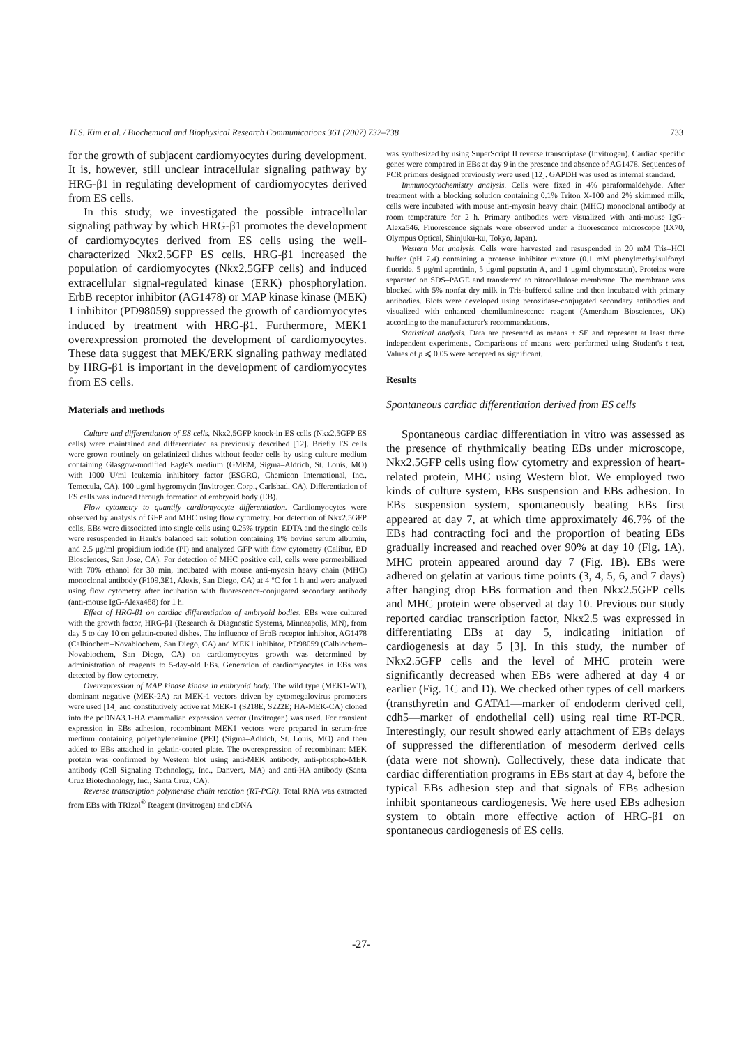H.S. Kim et al. / Biochemical and Biophysical Research Communications 361 (2007) 732–738 733
for the growth of subjacent cardiomyocytes during development. It is, however, still unclear intracellular signaling pathway by HRG-β1 in regulating development of cardiomyocytes derived from ES cells.
In this study, we investigated the possible intracellular signaling pathway by which HRG-β1 promotes the development of cardiomyocytes derived from ES cells using the well-characterized Nkx2.5GFP ES cells. HRG-β1 increased the population of cardiomyocytes (Nkx2.5GFP cells) and induced extracellular signal-regulated kinase (ERK) phosphorylation. ErbB receptor inhibitor (AG1478) or MAP kinase kinase (MEK) 1 inhibitor (PD98059) suppressed the growth of cardiomyocytes induced by treatment with HRG-β1. Furthermore, MEK1 overexpression promoted the development of cardiomyocytes. These data suggest that MEK/ERK signaling pathway mediated by HRG-β1 is important in the development of cardiomyocytes from ES cells.
Materials and methods
Culture and differentiation of ES cells. Nkx2.5GFP knock-in ES cells (Nkx2.5GFP ES cells) were maintained and differentiated as previously described [12]. Briefly ES cells were grown routinely on gelatinized dishes without feeder cells by using culture medium containing Glasgow-modified Eagle's medium (GMEM, Sigma–Aldrich, St. Louis, MO) with 1000 U/ml leukemia inhibitory factor (ESGRO, Chemicon International, Inc., Temecula, CA), 100 μg/ml hygromycin (Invitrogen Corp., Carlsbad, CA). Differentiation of ES cells was induced through formation of embryoid body (EB).
Flow cytometry to quantify cardiomyocyte differentiation. Cardiomyocytes were observed by analysis of GFP and MHC using flow cytometry. For detection of Nkx2.5GFP cells, EBs were dissociated into single cells using 0.25% trypsin–EDTA and the single cells were resuspended in Hank's balanced salt solution containing 1% bovine serum albumin, and 2.5 μg/ml propidium iodide (PI) and analyzed GFP with flow cytometry (Calibur, BD Biosciences, San Jose, CA). For detection of MHC positive cell, cells were permeabilized with 70% ethanol for 30 min, incubated with mouse anti-myosin heavy chain (MHC) monoclonal antibody (F109.3E1, Alexis, San Diego, CA) at 4 °C for 1 h and were analyzed using flow cytometry after incubation with fluorescence-conjugated secondary antibody (anti-mouse IgG-Alexa488) for 1 h.
Effect of HRG-β1 on cardiac differentiation of embryoid bodies. EBs were cultured with the growth factor, HRG-β1 (Research & Diagnostic Systems, Minneapolis, MN), from day 5 to day 10 on gelatin-coated dishes. The influence of ErbB receptor inhibitor, AG1478 (Calbiochem–Novabiochem, San Diego, CA) and MEK1 inhibitor, PD98059 (Calbiochem–Novabiochem, San Diego, CA) on cardiomyocytes growth was determined by administration of reagents to 5-day-old EBs. Generation of cardiomyocytes in EBs was detected by flow cytometry.
Overexpression of MAP kinase kinase in embryoid body. The wild type (MEK1-WT), dominant negative (MEK-2A) rat MEK-1 vectors driven by cytomegalovirus promoters were used [14] and constitutively active rat MEK-1 (S218E, S222E; HA-MEK-CA) cloned into the pcDNA3.1-HA mammalian expression vector (Invitrogen) was used. For transient expression in EBs adhesion, recombinant MEK1 vectors were prepared in serum-free medium containing polyethyleneimine (PEI) (Sigma–Adlrich, St. Louis, MO) and then added to EBs attached in gelatin-coated plate. The overexpression of recombinant MEK protein was confirmed by Western blot using anti-MEK antibody, anti-phospho-MEK antibody (Cell Signaling Technology, Inc., Danvers, MA) and anti-HA antibody (Santa Cruz Biotechnology, Inc., Santa Cruz, CA).
Reverse transcription polymerase chain reaction (RT-PCR). Total RNA was extracted from EBs with TRIzol<sup>®</sup> Reagent (Invitrogen) and cDNA
was synthesized by using SuperScript II reverse transcriptase (Invitrogen). Cardiac specific genes were compared in EBs at day 9 in the presence and absence of AG1478. Sequences of PCR primers designed previously were used [12]. GAPDH was used as internal standard.
Immunocytochemistry analysis. Cells were fixed in 4% paraformaldehyde. After treatment with a blocking solution containing 0.1% Triton X-100 and 2% skimmed milk, cells were incubated with mouse anti-myosin heavy chain (MHC) monoclonal antibody at room temperature for 2 h. Primary antibodies were visualized with anti-mouse IgG-Alexa546. Fluorescence signals were observed under a fluorescence microscope (IX70, Olympus Optical, Shinjuku-ku, Tokyo, Japan).
Western blot analysis. Cells were harvested and resuspended in 20 mM Tris–HCl buffer (pH 7.4) containing a protease inhibitor mixture (0.1 mM phenylmethylsulfonyl fluoride, 5 μg/ml aprotinin, 5 μg/ml pepstatin A, and 1 μg/ml chymostatin). Proteins were separated on SDS–PAGE and transferred to nitrocellulose membrane. The membrane was blocked with 5% nonfat dry milk in Tris-buffered saline and then incubated with primary antibodies. Blots were developed using peroxidase-conjugated secondary antibodies and visualized with enhanced chemiluminescence reagent (Amersham Biosciences, UK) according to the manufacturer's recommendations.
Statistical analysis. Data are presented as means ± SE and represent at least three independent experiments. Comparisons of means were performed using Student's t test. Values of p ⩽ 0.05 were accepted as significant.
Results
Spontaneous cardiac differentiation derived from ES cells
Spontaneous cardiac differentiation in vitro was assessed as the presence of rhythmically beating EBs under microscope, Nkx2.5GFP cells using flow cytometry and expression of heart-related protein, MHC using Western blot. We employed two kinds of culture system, EBs suspension and EBs adhesion. In EBs suspension system, spontaneously beating EBs first appeared at day 7, at which time approximately 46.7% of the EBs had contracting foci and the proportion of beating EBs gradually increased and reached over 90% at day 10 (Fig. 1A). MHC protein appeared around day 7 (Fig. 1B). EBs were adhered on gelatin at various time points (3, 4, 5, 6, and 7 days) after hanging drop EBs formation and then Nkx2.5GFP cells and MHC protein were observed at day 10. Previous our study reported cardiac transcription factor, Nkx2.5 was expressed in differentiating EBs at day 5, indicating initiation of cardiogenesis at day 5 [3]. In this study, the number of Nkx2.5GFP cells and the level of MHC protein were significantly decreased when EBs were adhered at day 4 or earlier (Fig. 1C and D). We checked other types of cell markers (transthyretin and GATA1—marker of endoderm derived cell, cdh5—marker of endothelial cell) using real time RT-PCR. Interestingly, our result showed early attachment of EBs delays of suppressed the differentiation of mesoderm derived cells (data were not shown). Collectively, these data indicate that cardiac differentiation programs in EBs start at day 4, before the typical EBs adhesion step and that signals of EBs adhesion inhibit spontaneous cardiogenesis. We here used EBs adhesion system to obtain more effective action of HRG-β1 on spontaneous cardiogenesis of ES cells.
-27-